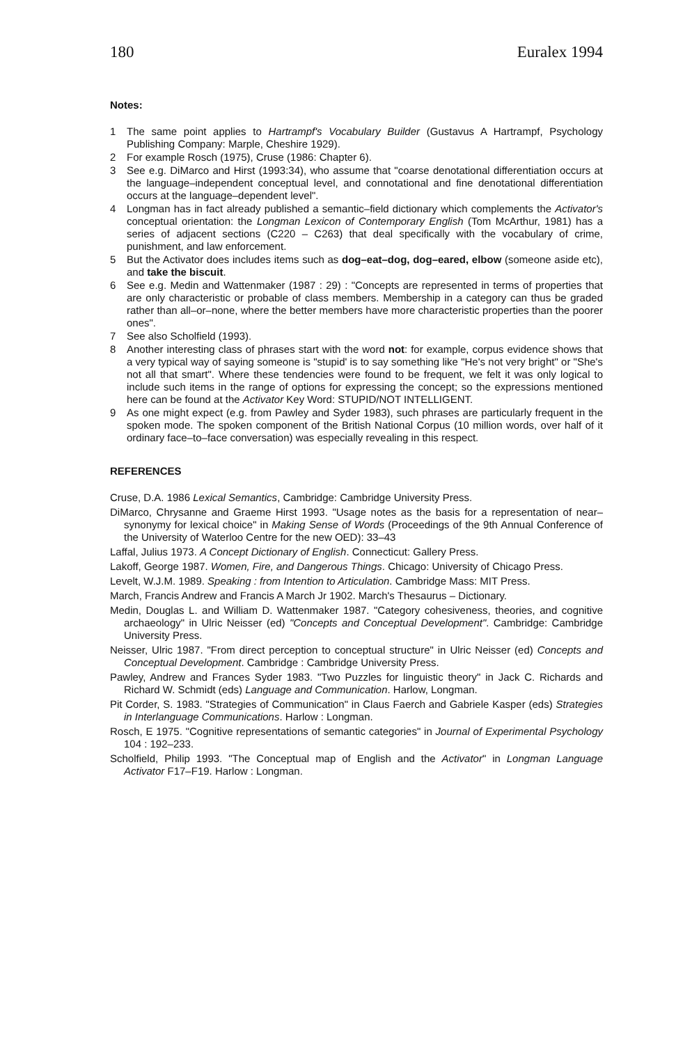180 Euralex 1994
Notes:
1 The same point applies to Hartrampf's Vocabulary Builder (Gustavus A Hartrampf, Psychology Publishing Company: Marple, Cheshire 1929).
2 For example Rosch (1975), Cruse (1986: Chapter 6).
3 See e.g. DiMarco and Hirst (1993:34), who assume that "coarse denotational differentiation occurs at the language–independent conceptual level, and connotational and fine denotational differentiation occurs at the language–dependent level".
4 Longman has in fact already published a semantic–field dictionary which complements the Activator's conceptual orientation: the Longman Lexicon of Contemporary English (Tom McArthur, 1981) has a series of adjacent sections (C220 – C263) that deal specifically with the vocabulary of crime, punishment, and law enforcement.
5 But the Activator does includes items such as dog–eat–dog, dog–eared, elbow (someone aside etc), and take the biscuit.
6 See e.g. Medin and Wattenmaker (1987 : 29) : "Concepts are represented in terms of properties that are only characteristic or probable of class members. Membership in a category can thus be graded rather than all–or–none, where the better members have more characteristic properties than the poorer ones".
7 See also Scholfield (1993).
8 Another interesting class of phrases start with the word not: for example, corpus evidence shows that a very typical way of saying someone is "stupid' is to say something like "He's not very bright" or "She's not all that smart". Where these tendencies were found to be frequent, we felt it was only logical to include such items in the range of options for expressing the concept; so the expressions mentioned here can be found at the Activator Key Word: STUPID/NOT INTELLIGENT.
9 As one might expect (e.g. from Pawley and Syder 1983), such phrases are particularly frequent in the spoken mode. The spoken component of the British National Corpus (10 million words, over half of it ordinary face–to–face conversation) was especially revealing in this respect.
REFERENCES
Cruse, D.A. 1986 Lexical Semantics, Cambridge: Cambridge University Press.
DiMarco, Chrysanne and Graeme Hirst 1993. "Usage notes as the basis for a representation of near–synonymy for lexical choice" in Making Sense of Words (Proceedings of the 9th Annual Conference of the University of Waterloo Centre for the new OED): 33–43
Laffal, Julius 1973. A Concept Dictionary of English. Connecticut: Gallery Press.
Lakoff, George 1987. Women, Fire, and Dangerous Things. Chicago: University of Chicago Press.
Levelt, W.J.M. 1989. Speaking : from Intention to Articulation. Cambridge Mass: MIT Press.
March, Francis Andrew and Francis A March Jr 1902. March's Thesaurus – Dictionary.
Medin, Douglas L. and William D. Wattenmaker 1987. "Category cohesiveness, theories, and cognitive archaeology" in Ulric Neisser (ed) "Concepts and Conceptual Development". Cambridge: Cambridge University Press.
Neisser, Ulric 1987. "From direct perception to conceptual structure" in Ulric Neisser (ed) Concepts and Conceptual Development. Cambridge : Cambridge University Press.
Pawley, Andrew and Frances Syder 1983. "Two Puzzles for linguistic theory" in Jack C. Richards and Richard W. Schmidt (eds) Language and Communication. Harlow, Longman.
Pit Corder, S. 1983. "Strategies of Communication" in Claus Faerch and Gabriele Kasper (eds) Strategies in Interlanguage Communications. Harlow : Longman.
Rosch, E 1975. "Cognitive representations of semantic categories" in Journal of Experimental Psychology 104 : 192–233.
Scholfield, Philip 1993. "The Conceptual map of English and the Activator" in Longman Language Activator F17–F19. Harlow : Longman.